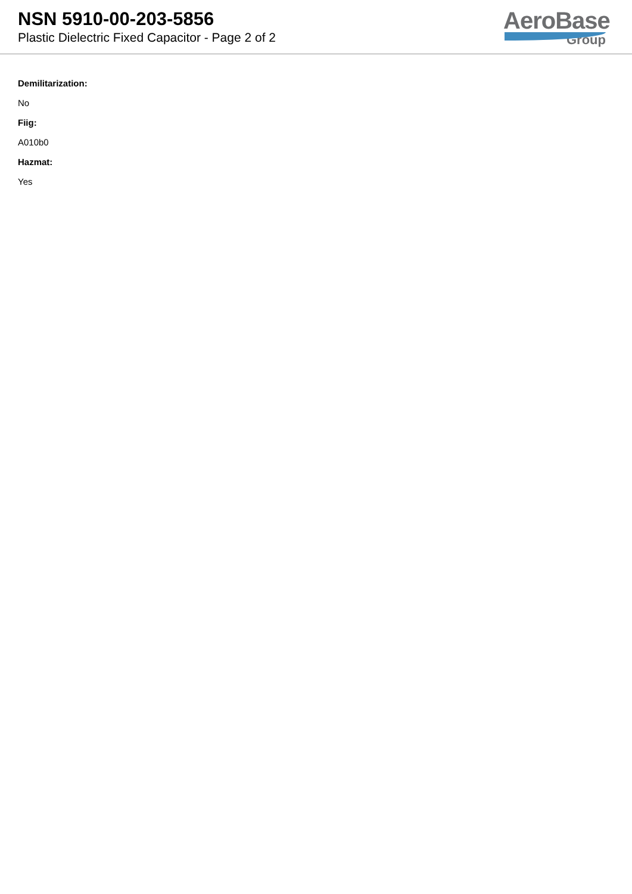NSN 5910-00-203-5856
Plastic Dielectric Fixed Capacitor - Page 2 of 2
AeroBase
Group
Demilitarization:
No
Fiig:
A010b0
Hazmat:
Yes